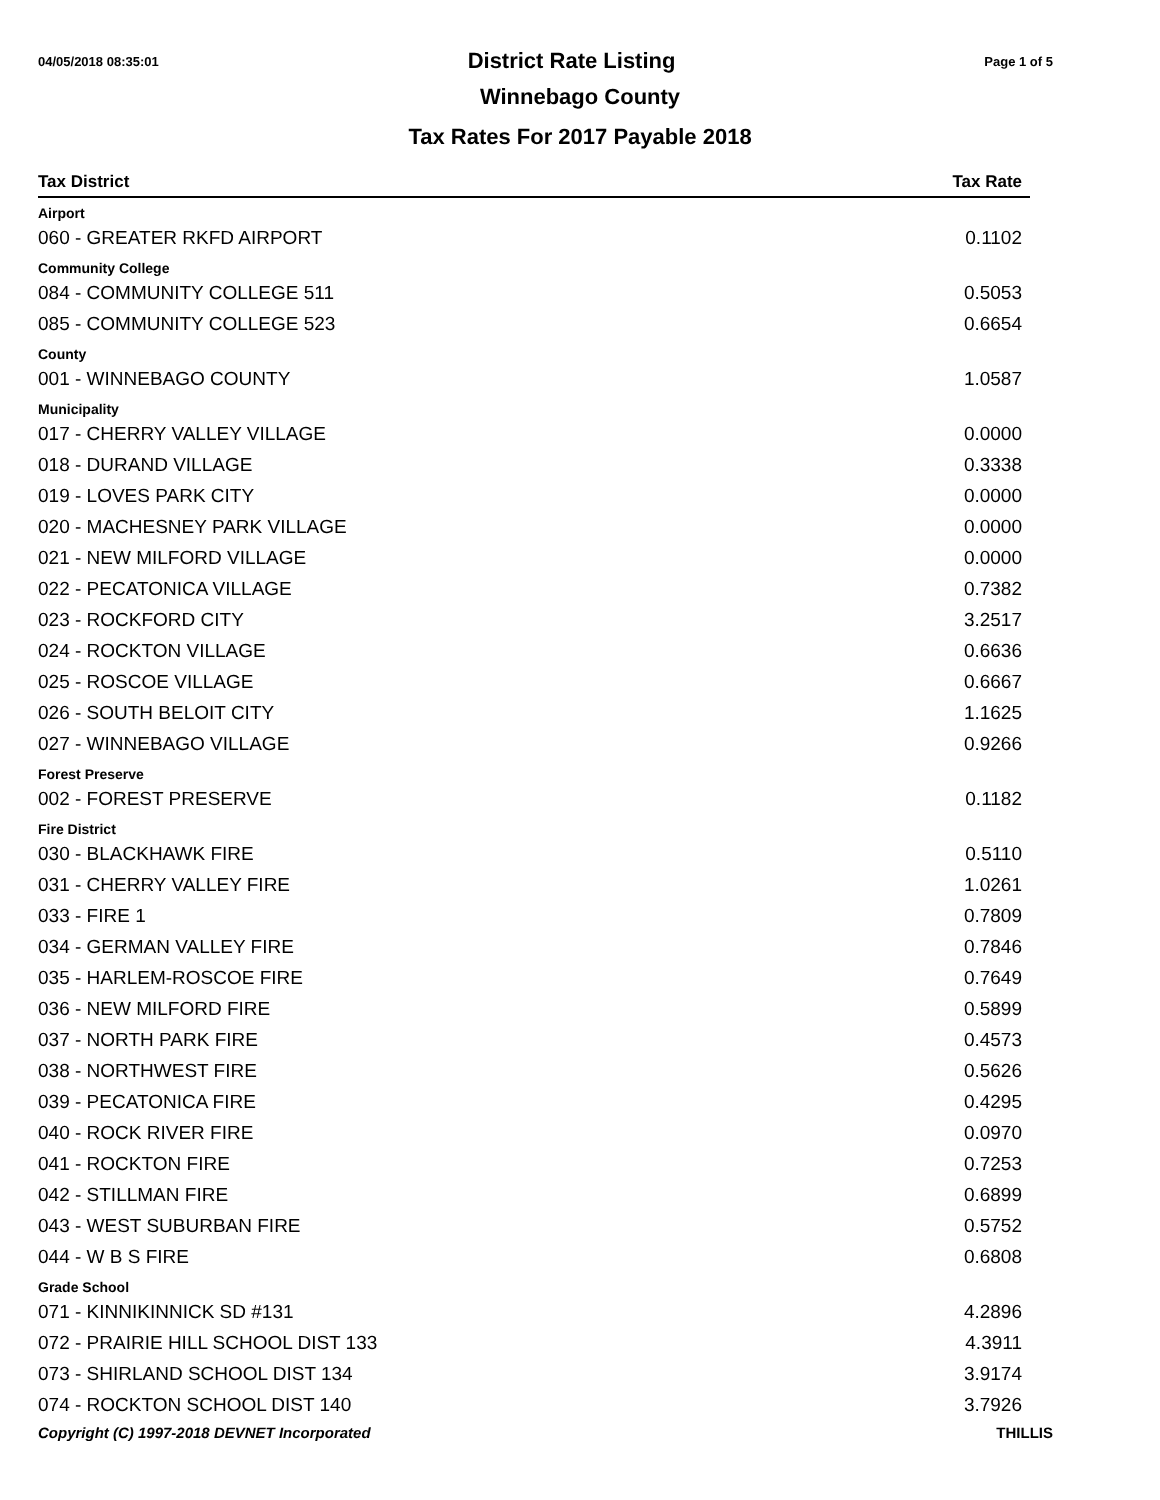04/05/2018 08:35:01 District Rate Listing Page 1 of 5
Winnebago County
Tax Rates For 2017 Payable 2018
| Tax District | Tax Rate |
| --- | --- |
| Airport | |
| 060 - GREATER RKFD AIRPORT | 0.1102 |
| Community College | |
| 084 - COMMUNITY COLLEGE 511 | 0.5053 |
| 085 - COMMUNITY COLLEGE 523 | 0.6654 |
| County | |
| 001 - WINNEBAGO COUNTY | 1.0587 |
| Municipality | |
| 017 - CHERRY VALLEY VILLAGE | 0.0000 |
| 018 - DURAND VILLAGE | 0.3338 |
| 019 - LOVES PARK CITY | 0.0000 |
| 020 - MACHESNEY PARK VILLAGE | 0.0000 |
| 021 - NEW MILFORD VILLAGE | 0.0000 |
| 022 - PECATONICA VILLAGE | 0.7382 |
| 023 - ROCKFORD CITY | 3.2517 |
| 024 - ROCKTON VILLAGE | 0.6636 |
| 025 - ROSCOE VILLAGE | 0.6667 |
| 026 - SOUTH BELOIT CITY | 1.1625 |
| 027 - WINNEBAGO VILLAGE | 0.9266 |
| Forest Preserve | |
| 002 - FOREST PRESERVE | 0.1182 |
| Fire District | |
| 030 - BLACKHAWK FIRE | 0.5110 |
| 031 - CHERRY VALLEY FIRE | 1.0261 |
| 033 - FIRE 1 | 0.7809 |
| 034 - GERMAN VALLEY FIRE | 0.7846 |
| 035 - HARLEM-ROSCOE FIRE | 0.7649 |
| 036 - NEW MILFORD FIRE | 0.5899 |
| 037 - NORTH PARK FIRE | 0.4573 |
| 038 - NORTHWEST FIRE | 0.5626 |
| 039 - PECATONICA FIRE | 0.4295 |
| 040 - ROCK RIVER FIRE | 0.0970 |
| 041 - ROCKTON FIRE | 0.7253 |
| 042 - STILLMAN FIRE | 0.6899 |
| 043 - WEST SUBURBAN FIRE | 0.5752 |
| 044 - W B S FIRE | 0.6808 |
| Grade School | |
| 071 - KINNIKINNICK SD #131 | 4.2896 |
| 072 - PRAIRIE HILL SCHOOL DIST 133 | 4.3911 |
| 073 - SHIRLAND SCHOOL DIST 134 | 3.9174 |
| 074 - ROCKTON SCHOOL DIST 140 | 3.7926 |
Copyright (C) 1997-2018 DEVNET Incorporated THILLIS